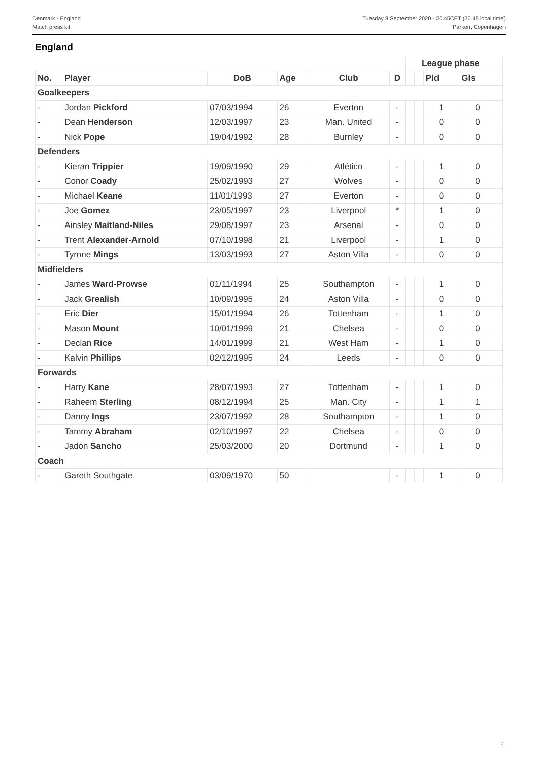Denmark - England
Match press kit
Tuesday 8 September 2020 - 20.45CET (20.45 local time)
Parken, Copenhagen
England
| | | | | | | League phase | | | | |
| No. | Player | DoB | Age | Club | D | | | Pld | Gls | |
| Goalkeepers | | | | | | | | | | |
| - | Jordan Pickford | 07/03/1994 | 26 | Everton | - | | | 1 | 0 | |
| - | Dean Henderson | 12/03/1997 | 23 | Man. United | - | | | 0 | 0 | |
| - | Nick Pope | 19/04/1992 | 28 | Burnley | - | | | 0 | 0 | |
| Defenders | | | | | | | | | | |
| - | Kieran Trippier | 19/09/1990 | 29 | Atlético | - | | | 1 | 0 | |
| - | Conor Coady | 25/02/1993 | 27 | Wolves | - | | | 0 | 0 | |
| - | Michael Keane | 11/01/1993 | 27 | Everton | - | | | 0 | 0 | |
| - | Joe Gomez | 23/05/1997 | 23 | Liverpool | * | | | 1 | 0 | |
| - | Ainsley Maitland-Niles | 29/08/1997 | 23 | Arsenal | - | | | 0 | 0 | |
| - | Trent Alexander-Arnold | 07/10/1998 | 21 | Liverpool | - | | | 1 | 0 | |
| - | Tyrone Mings | 13/03/1993 | 27 | Aston Villa | - | | | 0 | 0 | |
| Midfielders | | | | | | | | | | |
| - | James Ward-Prowse | 01/11/1994 | 25 | Southampton | - | | | 1 | 0 | |
| - | Jack Grealish | 10/09/1995 | 24 | Aston Villa | - | | | 0 | 0 | |
| - | Eric Dier | 15/01/1994 | 26 | Tottenham | - | | | 1 | 0 | |
| - | Mason Mount | 10/01/1999 | 21 | Chelsea | - | | | 0 | 0 | |
| - | Declan Rice | 14/01/1999 | 21 | West Ham | - | | | 1 | 0 | |
| - | Kalvin Phillips | 02/12/1995 | 24 | Leeds | - | | | 0 | 0 | |
| Forwards | | | | | | | | | | |
| - | Harry Kane | 28/07/1993 | 27 | Tottenham | - | | | 1 | 0 | |
| - | Raheem Sterling | 08/12/1994 | 25 | Man. City | - | | | 1 | 1 | |
| - | Danny Ings | 23/07/1992 | 28 | Southampton | - | | | 1 | 0 | |
| - | Tammy Abraham | 02/10/1997 | 22 | Chelsea | - | | | 0 | 0 | |
| - | Jadon Sancho | 25/03/2000 | 20 | Dortmund | - | | | 1 | 0 | |
| Coach | | | | | | | | | | |
| - | Gareth Southgate | 03/09/1970 | 50 | | - | | | 1 | 0 | |
4